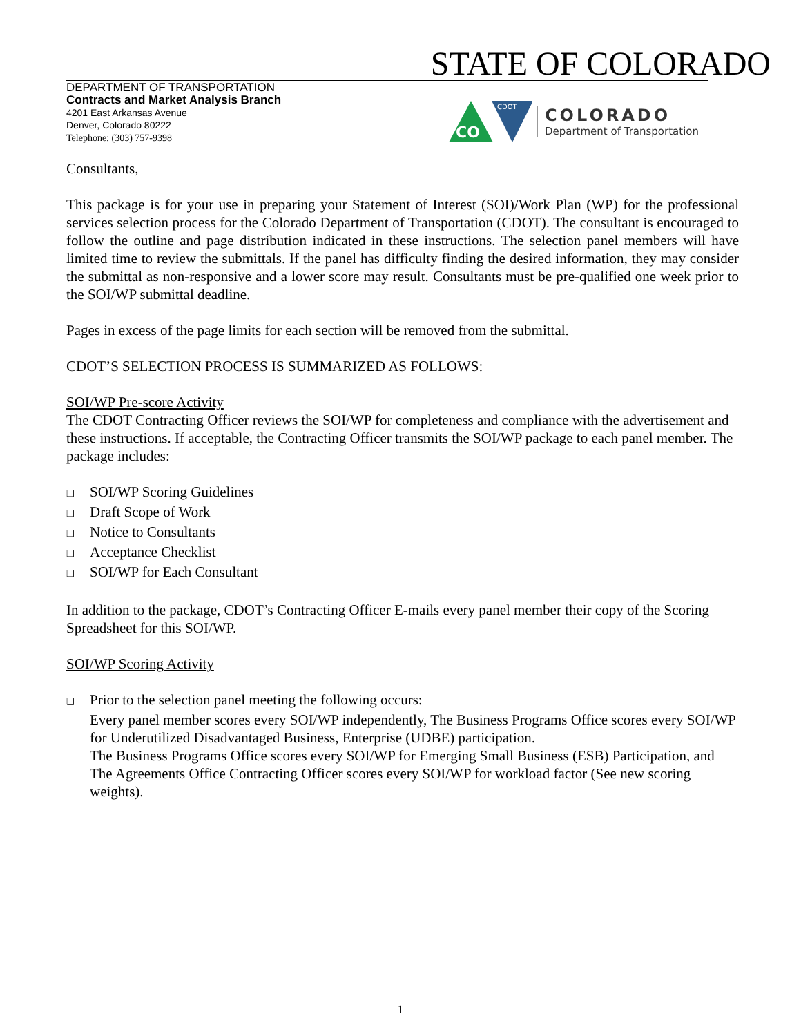STATE OF COLORADO
DEPARTMENT OF TRANSPORTATION
Contracts and Market Analysis Branch
4201 East Arkansas Avenue
Denver, Colorado 80222
Telephone: (303) 757-9398
CO
CDOT
COLORADO
Department of Transportation
Consultants,
This package is for your use in preparing your Statement of Interest (SOI)/Work Plan (WP) for the professional services selection process for the Colorado Department of Transportation (CDOT). The consultant is encouraged to follow the outline and page distribution indicated in these instructions. The selection panel members will have limited time to review the submittals. If the panel has difficulty finding the desired information, they may consider the submittal as non-responsive and a lower score may result. Consultants must be pre-qualified one week prior to the SOI/WP submittal deadline.
Pages in excess of the page limits for each section will be removed from the submittal.
CDOT’S SELECTION PROCESS IS SUMMARIZED AS FOLLOWS:
SOI/WP Pre-score Activity
The CDOT Contracting Officer reviews the SOI/WP for completeness and compliance with the advertisement and these instructions. If acceptable, the Contracting Officer transmits the SOI/WP package to each panel member. The package includes:
❑ SOI/WP Scoring Guidelines
❑ Draft Scope of Work
❑ Notice to Consultants
❑ Acceptance Checklist
❑ SOI/WP for Each Consultant
In addition to the package, CDOT’s Contracting Officer E-mails every panel member their copy of the Scoring Spreadsheet for this SOI/WP.
SOI/WP Scoring Activity
❑ Prior to the selection panel meeting the following occurs:
Every panel member scores every SOI/WP independently, The Business Programs Office scores every SOI/WP for Underutilized Disadvantaged Business, Enterprise (UDBE) participation.
The Business Programs Office scores every SOI/WP for Emerging Small Business (ESB) Participation, and The Agreements Office Contracting Officer scores every SOI/WP for workload factor (See new scoring weights).
1